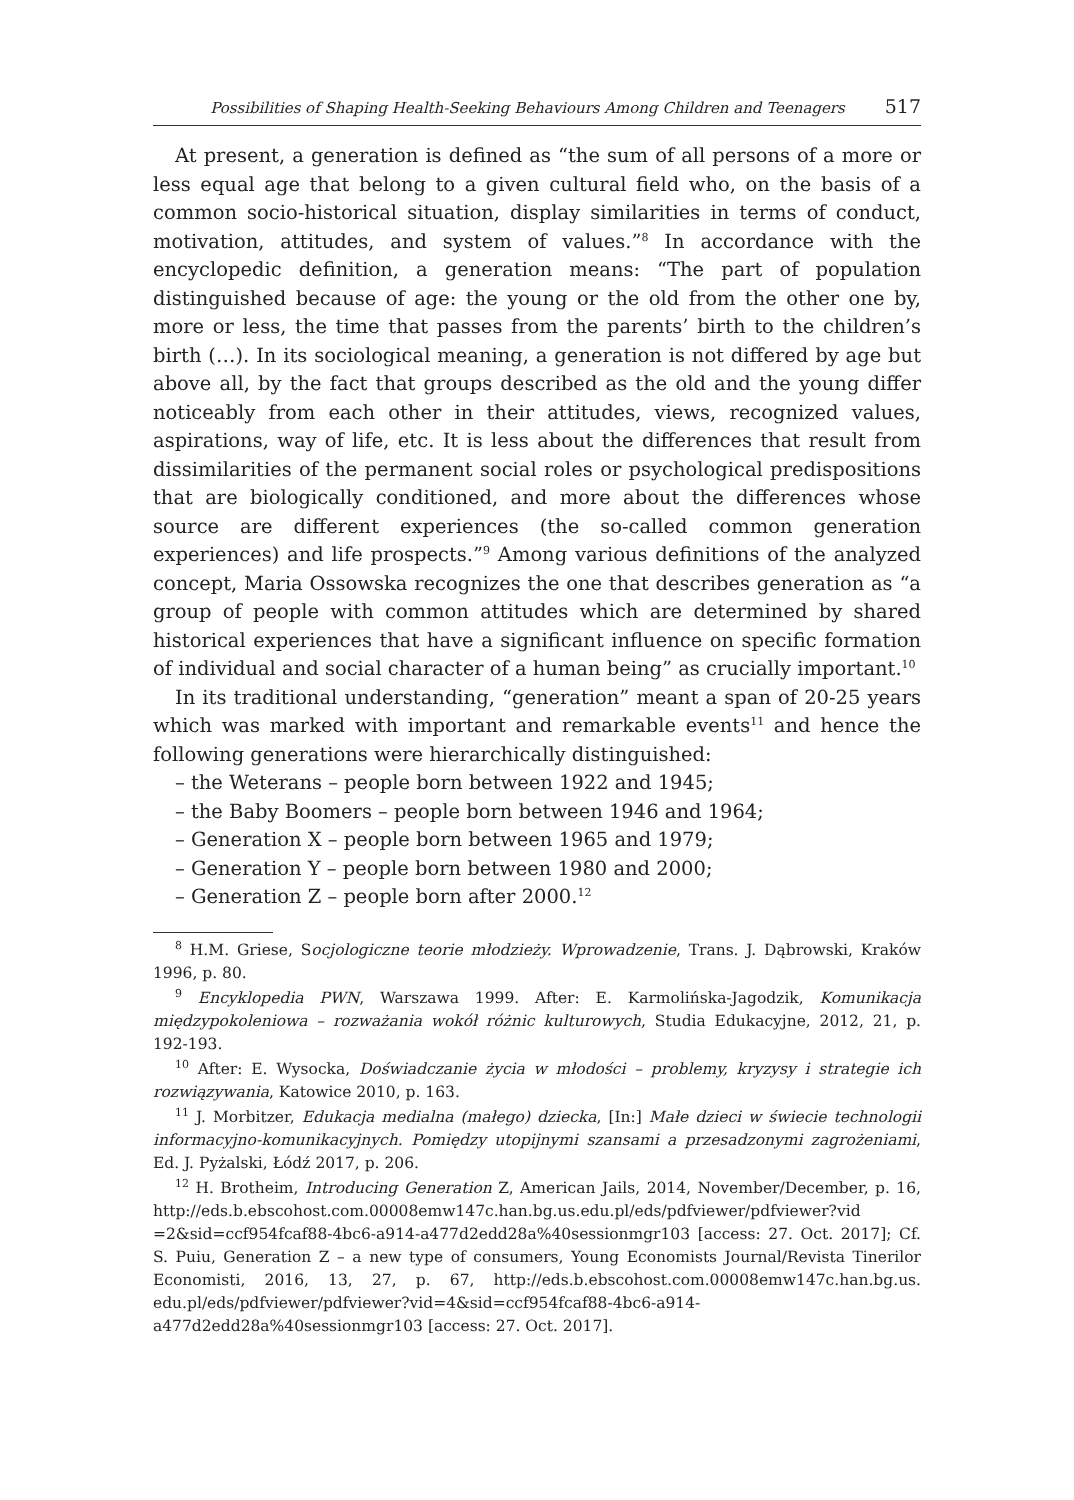Possibilities of Shaping Health-Seeking Behaviours Among Children and Teenagers 517
At present, a generation is defined as “the sum of all persons of a more or less equal age that belong to a given cultural field who, on the basis of a common socio-historical situation, display similarities in terms of conduct, motivation, attitudes, and system of values.”<sup>8</sup> In accordance with the encyclopedic definition, a generation means: “The part of population distinguished because of age: the young or the old from the other one by, more or less, the time that passes from the parents’ birth to the children’s birth (…). In its sociological meaning, a generation is not differed by age but above all, by the fact that groups described as the old and the young differ noticeably from each other in their attitudes, views, recognized values, aspirations, way of life, etc. It is less about the differences that result from dissimilarities of the permanent social roles or psychological predispositions that are biologically conditioned, and more about the differences whose source are different experiences (the so-called common generation experiences) and life prospects.”<sup>9</sup> Among various definitions of the analyzed concept, Maria Ossowska recognizes the one that describes generation as “a group of people with common attitudes which are determined by shared historical experiences that have a significant influence on specific formation of individual and social character of a human being” as crucially important.<sup>10</sup>
In its traditional understanding, “generation” meant a span of 20-25 years which was marked with important and remarkable events<sup>11</sup> and hence the following generations were hierarchically distinguished:
– the Weterans – people born between 1922 and 1945;
– the Baby Boomers – people born between 1946 and 1964;
– Generation X – people born between 1965 and 1979;
– Generation Y – people born between 1980 and 2000;
– Generation Z – people born after 2000.<sup>12</sup>
<sup>8</sup> H.M. Griese, Socjologiczne teorie młodzieży. Wprowadzenie, Trans. J. Dąbrowski, Kraków 1996, p. 80.
<sup>9</sup> Encyklopedia PWN, Warszawa 1999. After: E. Karmolińska-Jagodzik, Komunikacja międzypokoleniowa – rozważania wokół różnic kulturowych, Studia Edukacyjne, 2012, 21, p. 192-193.
<sup>10</sup> After: E. Wysocka, Doświadczanie życia w młodości – problemy, kryzysy i strategie ich rozwiązywania, Katowice 2010, p. 163.
<sup>11</sup> J. Morbitzer, Edukacja medialna (małego) dziecka, [In:] Małe dzieci w świecie technologii informacyjno-komunikacyjnych. Pomiędzy utopijnymi szansami a przesadzonymi zagrożeniami, Ed. J. Pyżalski, Łódź 2017, p. 206.
<sup>12</sup> H. Brotheim, Introducing Generation Z, American Jails, 2014, November/December, p. 16, http://eds.b.ebscohost.com.00008emw147c.han.bg.us.edu.pl/eds/pdfviewer/pdfviewer?vid =2&sid=ccf954fcaf88-4bc6-a914-a477d2edd28a%40sessionmgr103 [access: 27. Oct. 2017]; Cf. S. Puiu, Generation Z – a new type of consumers, Young Economists Journal/Revista Tinerilor Economisti, 2016, 13, 27, p. 67, http://eds.b.ebscohost.com.00008emw147c.han.bg.us. edu.pl/eds/pdfviewer/pdfviewer?vid=4&sid=ccf954fcaf88-4bc6-a914-a477d2edd28a%40sessionmgr103 [access: 27. Oct. 2017].